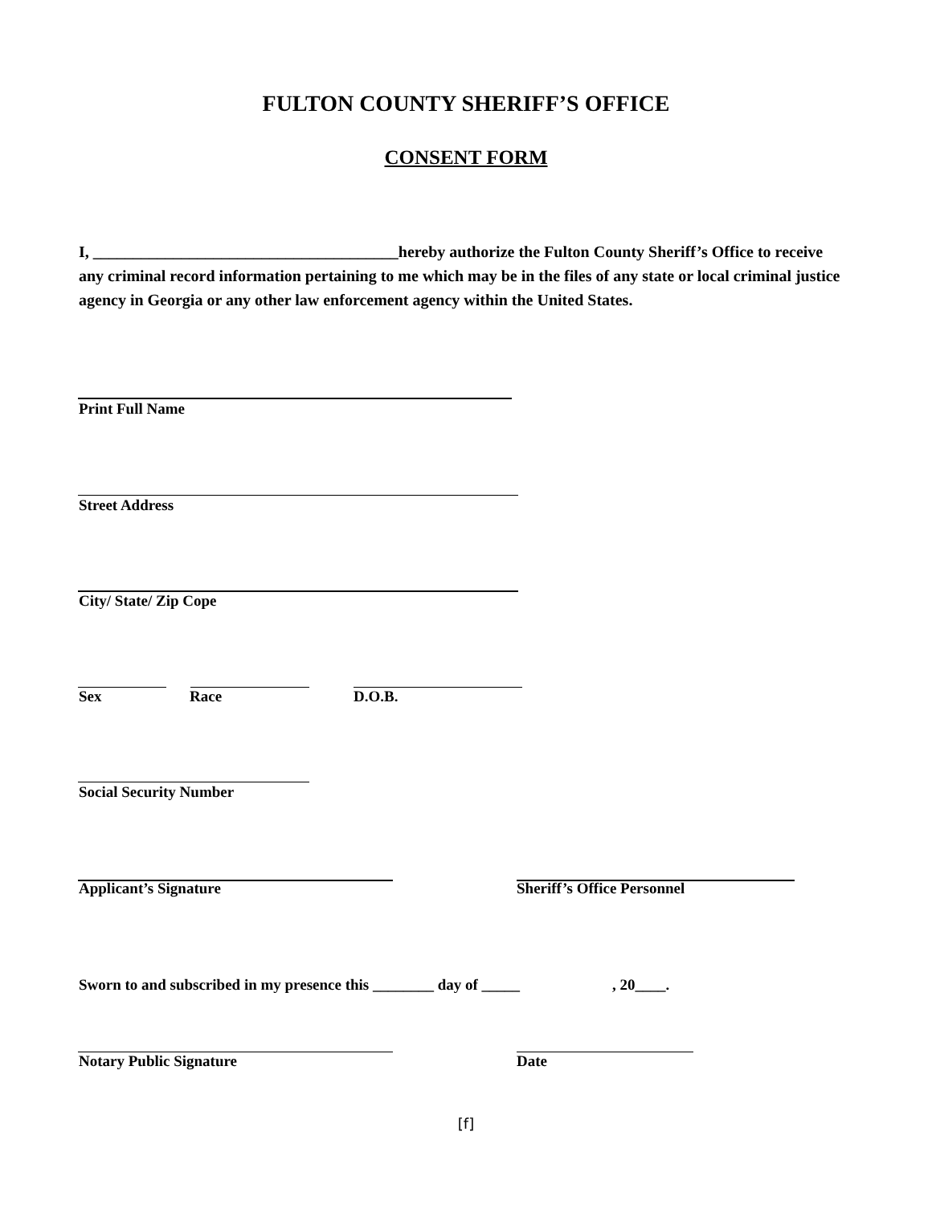FULTON COUNTY SHERIFF’S OFFICE
CONSENT FORM
I, ______________________________________hereby authorize the Fulton County Sheriff’s Office to receive any criminal record information pertaining to me which may be in the files of any state or local criminal justice agency in Georgia or any other law enforcement agency within the United States.
Print Full Name
Street Address
City/ State/ Zip Cope
Sex Race D.O.B.
Social Security Number
Applicant’s Signature Sheriff’s Office Personnel
Sworn to and subscribed in my presence this ________ day of _____ , 20____.
Notary Public Signature Date
[f]